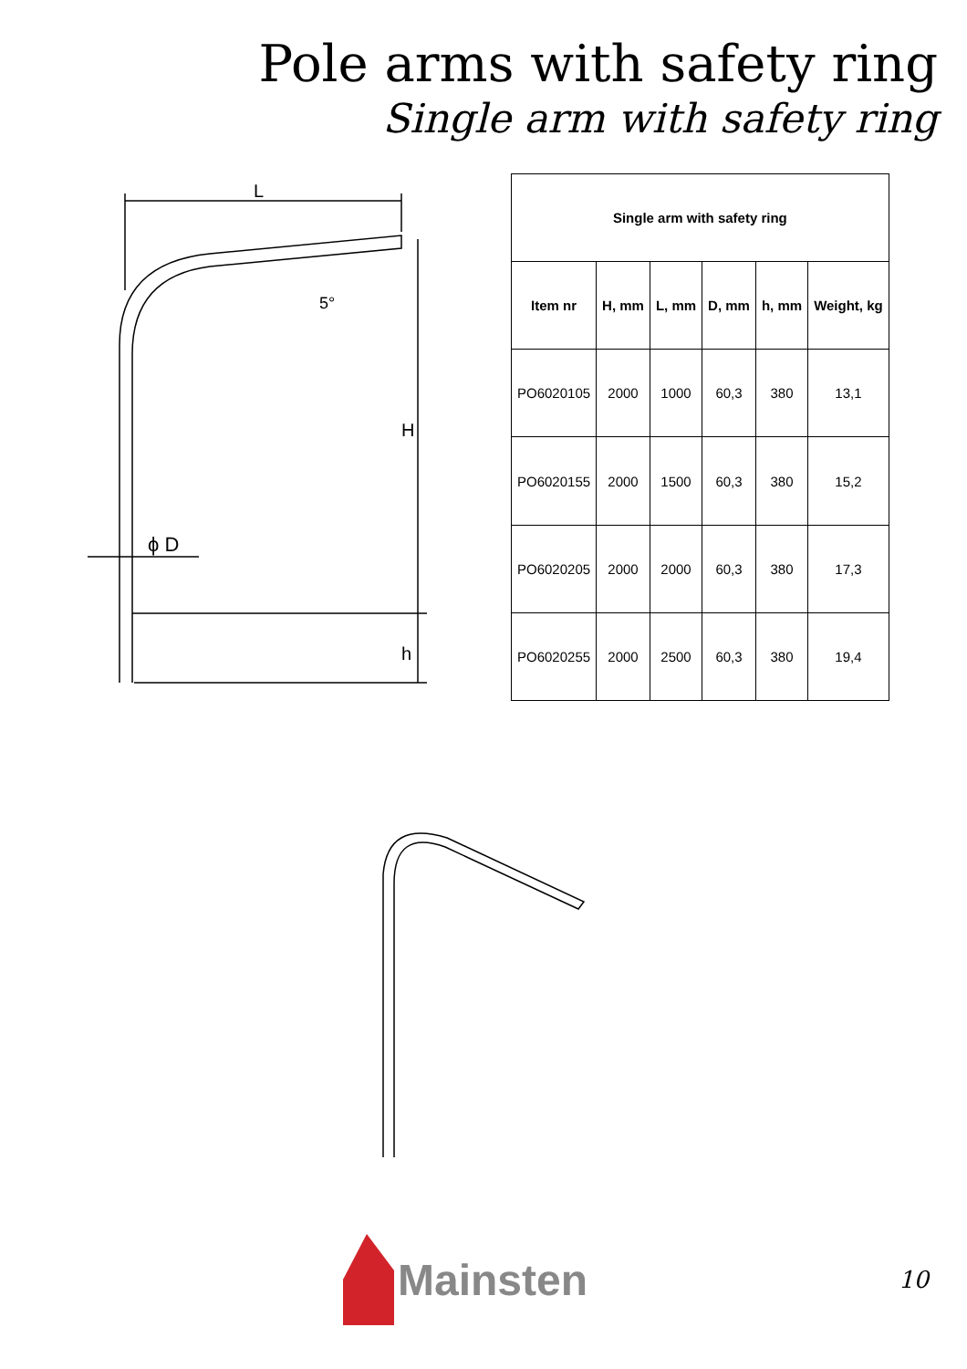Pole arms with safety ring
Single arm with safety ring
L
H
h
5°
ϕ D
| Single arm with safety ring | | | | | |
| --- | --- | --- | --- | --- | --- |
| Item nr | H, mm | L, mm | D, mm | h, mm | Weight, kg |
| PO6020105 | 2000 | 1000 | 60,3 | 380 | 13,1 |
| PO6020155 | 2000 | 1500 | 60,3 | 380 | 15,2 |
| PO6020205 | 2000 | 2000 | 60,3 | 380 | 17,3 |
| PO6020255 | 2000 | 2500 | 60,3 | 380 | 19,4 |
Mainsten
10